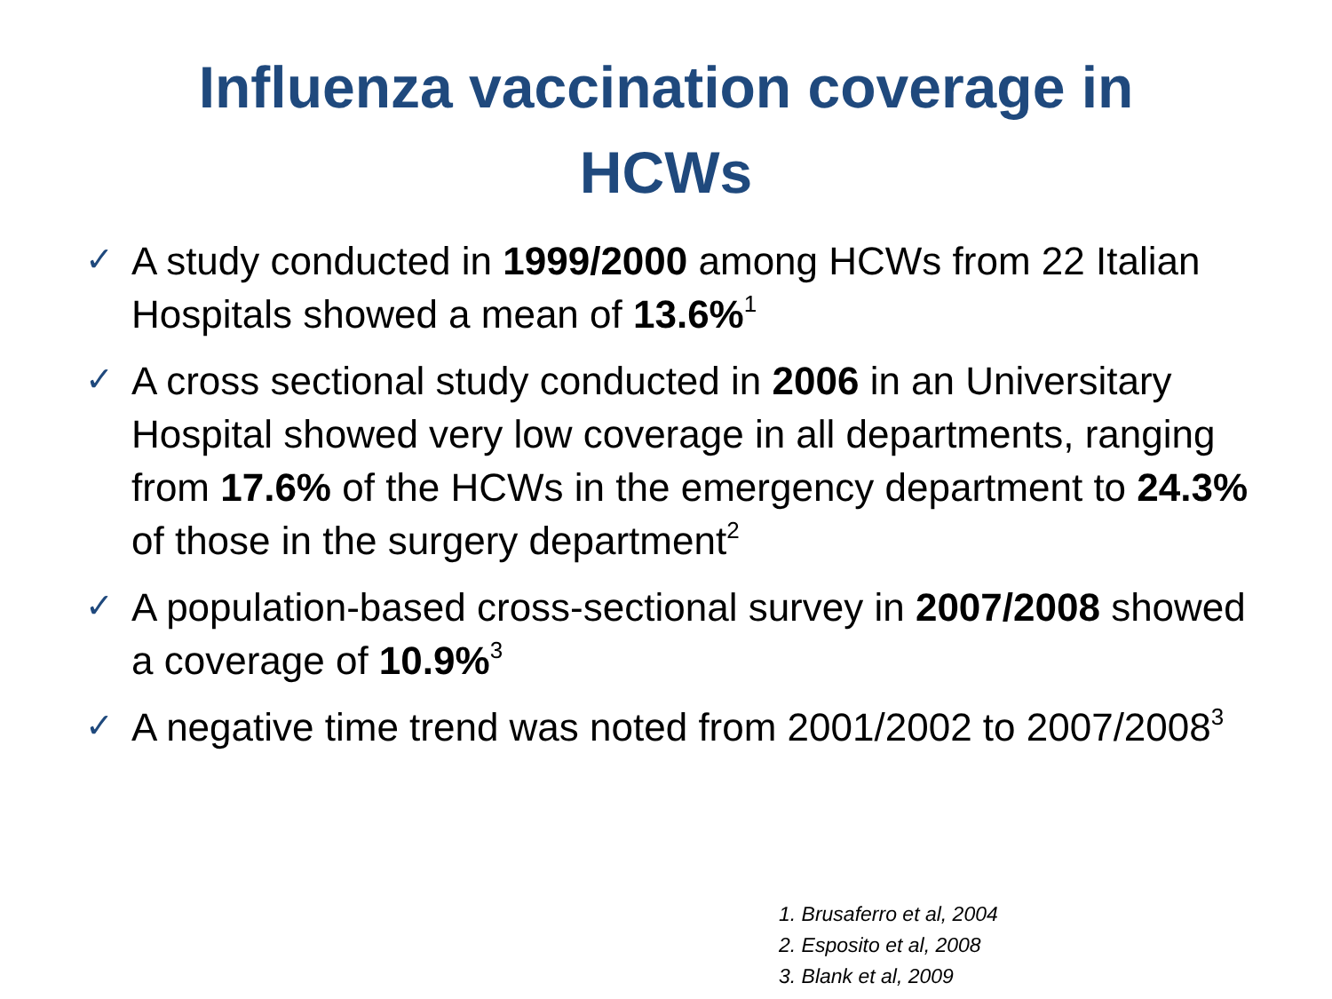Influenza vaccination coverage in
HCWs
✓ A study conducted in 1999/2000 among HCWs from 22 Italian Hospitals showed a mean of 13.6%<sup>1</sup>
✓ A cross sectional study conducted in 2006 in an Universitary Hospital showed very low coverage in all departments, ranging from 17.6% of the HCWs in the emergency department to 24.3% of those in the surgery department<sup>2</sup>
✓ A population-based cross-sectional survey in 2007/2008 showed a coverage of 10.9%<sup>3</sup>
✓ A negative time trend was noted from 2001/2002 to 2007/2008<sup>3</sup>
1. Brusaferro et al, 2004
2. Esposito et al, 2008
3. Blank et al, 2009